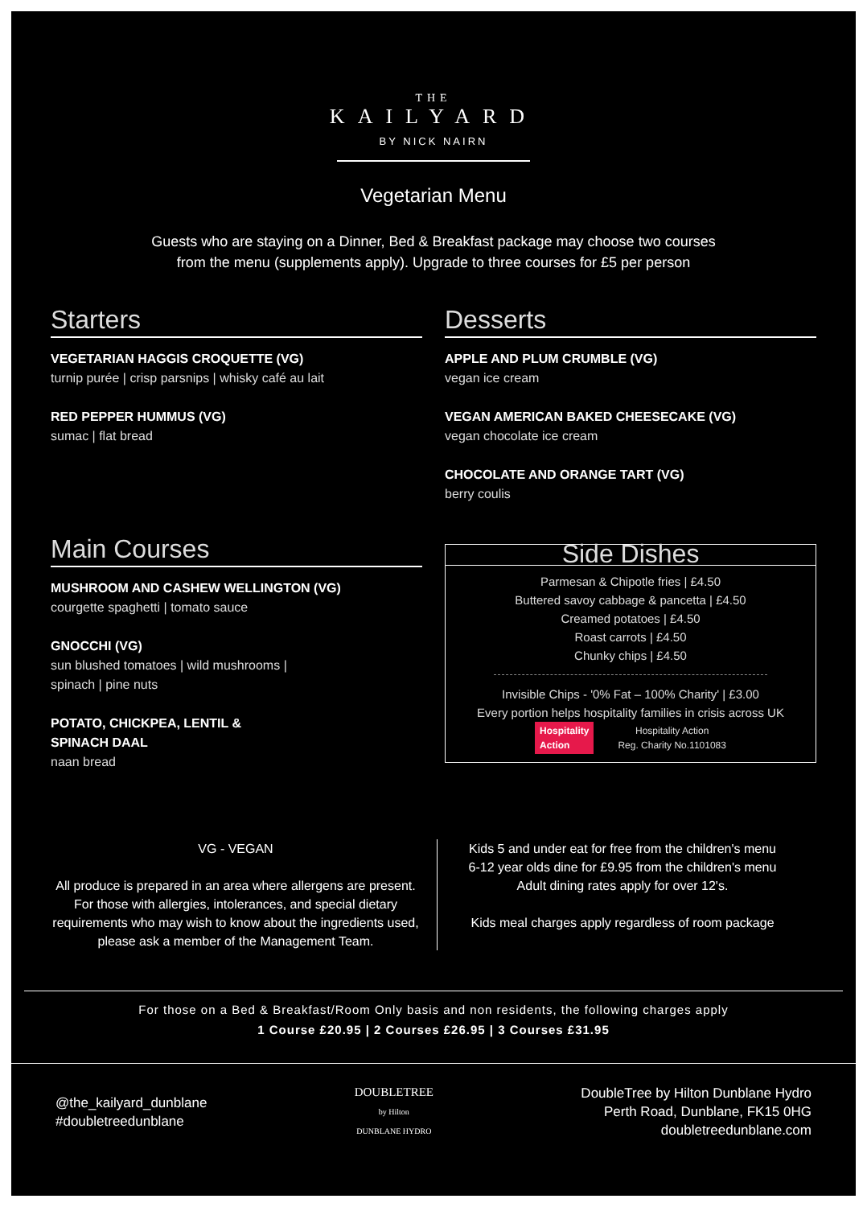THE
KAILYARD
BY NICK NAIRN
Vegetarian Menu
Guests who are staying on a Dinner, Bed & Breakfast package may choose two courses
from the menu (supplements apply). Upgrade to three courses for £5 per person
Starters
VEGETARIAN HAGGIS CROQUETTE (VG)
turnip purée | crisp parsnips | whisky café au lait
RED PEPPER HUMMUS (VG)
sumac | flat bread
Main Courses
MUSHROOM AND CASHEW WELLINGTON (VG)
courgette spaghetti | tomato sauce
GNOCCHI (VG)
sun blushed tomatoes | wild mushrooms |
spinach | pine nuts
POTATO, CHICKPEA, LENTIL &
SPINACH DAAL
naan bread
Desserts
APPLE AND PLUM CRUMBLE (VG)
vegan ice cream
VEGAN AMERICAN BAKED CHEESECAKE (VG)
vegan chocolate ice cream
CHOCOLATE AND ORANGE TART (VG)
berry coulis
Side Dishes
Parmesan & Chipotle fries | £4.50
Buttered savoy cabbage & pancetta | £4.50
Creamed potatoes | £4.50
Roast carrots | £4.50
Chunky chips | £4.50
Invisible Chips - '0% Fat – 100% Charity' | £3.00
Every portion helps hospitality families in crisis across UK
Hospitality
Action
Hospitality Action
Reg. Charity No.1101083
VG - VEGAN
All produce is prepared in an area where allergens are present. For those with allergies, intolerances, and special dietary requirements who may wish to know about the ingredients used, please ask a member of the Management Team.
Kids 5 and under eat for free from the children's menu
6-12 year olds dine for £9.95 from the children's menu
Adult dining rates apply for over 12's.
Kids meal charges apply regardless of room package
For those on a Bed & Breakfast/Room Only basis and non residents, the following charges apply
1 Course £20.95 | 2 Courses £26.95 | 3 Courses £31.95
@the_kailyard_dunblane
#doubletreedunblane
DOUBLETREE
by Hilton
DUNBLANE HYDRO
DoubleTree by Hilton Dunblane Hydro
Perth Road, Dunblane, FK15 0HG
doubletreedunblane.com